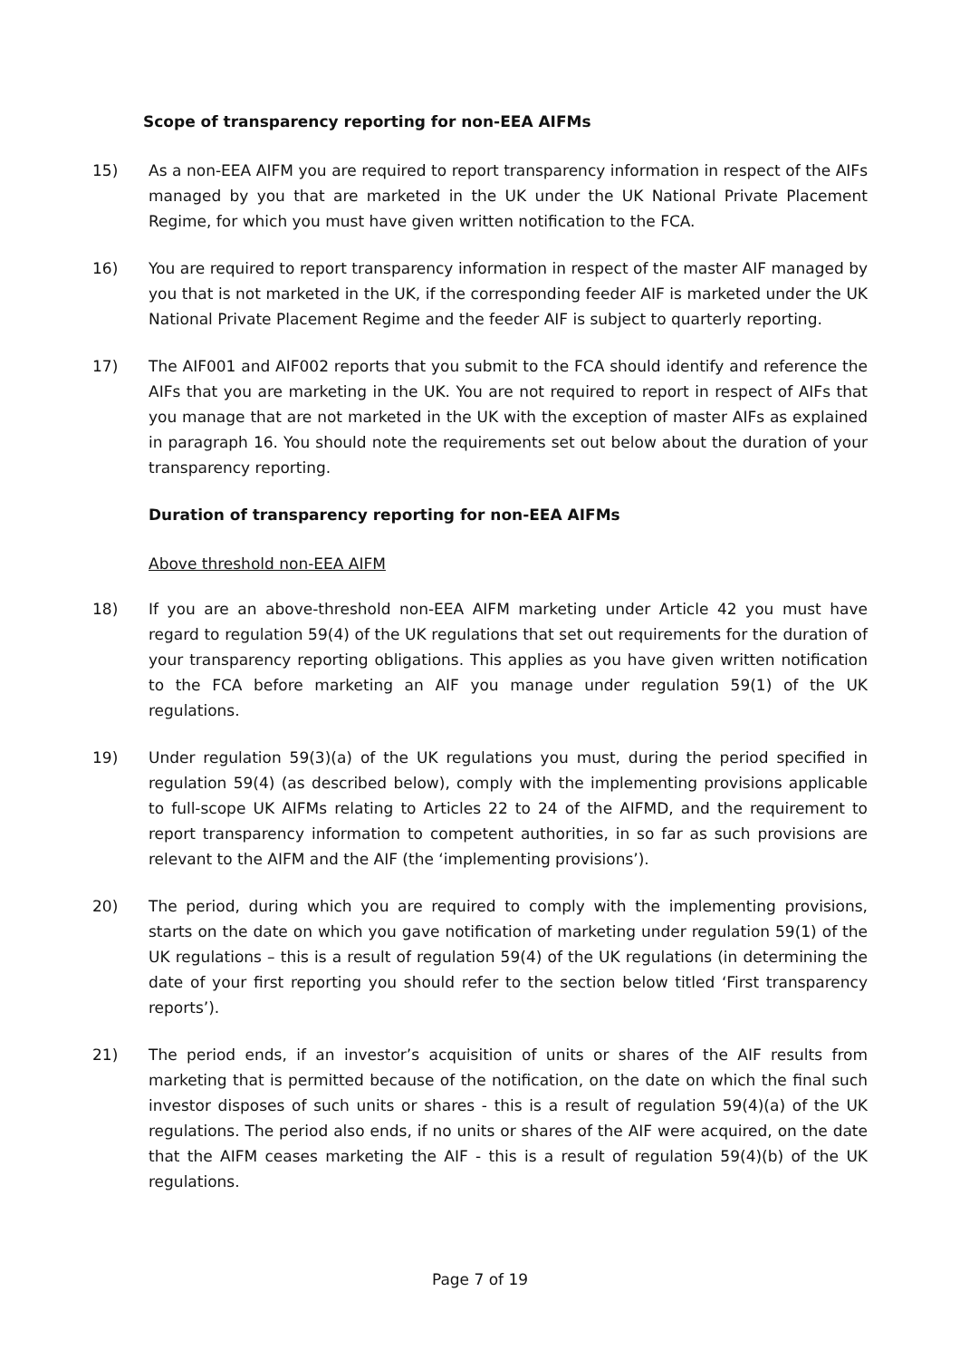Scope of transparency reporting for non-EEA AIFMs
15) As a non-EEA AIFM you are required to report transparency information in respect of the AIFs managed by you that are marketed in the UK under the UK National Private Placement Regime, for which you must have given written notification to the FCA.
16) You are required to report transparency information in respect of the master AIF managed by you that is not marketed in the UK, if the corresponding feeder AIF is marketed under the UK National Private Placement Regime and the feeder AIF is subject to quarterly reporting.
17) The AIF001 and AIF002 reports that you submit to the FCA should identify and reference the AIFs that you are marketing in the UK. You are not required to report in respect of AIFs that you manage that are not marketed in the UK with the exception of master AIFs as explained in paragraph 16. You should note the requirements set out below about the duration of your transparency reporting.
Duration of transparency reporting for non-EEA AIFMs
Above threshold non-EEA AIFM
18) If you are an above-threshold non-EEA AIFM marketing under Article 42 you must have regard to regulation 59(4) of the UK regulations that set out requirements for the duration of your transparency reporting obligations. This applies as you have given written notification to the FCA before marketing an AIF you manage under regulation 59(1) of the UK regulations.
19) Under regulation 59(3)(a) of the UK regulations you must, during the period specified in regulation 59(4) (as described below), comply with the implementing provisions applicable to full-scope UK AIFMs relating to Articles 22 to 24 of the AIFMD, and the requirement to report transparency information to competent authorities, in so far as such provisions are relevant to the AIFM and the AIF (the ‘implementing provisions’).
20) The period, during which you are required to comply with the implementing provisions, starts on the date on which you gave notification of marketing under regulation 59(1) of the UK regulations – this is a result of regulation 59(4) of the UK regulations (in determining the date of your first reporting you should refer to the section below titled ‘First transparency reports’).
21) The period ends, if an investor’s acquisition of units or shares of the AIF results from marketing that is permitted because of the notification, on the date on which the final such investor disposes of such units or shares - this is a result of regulation 59(4)(a) of the UK regulations. The period also ends, if no units or shares of the AIF were acquired, on the date that the AIFM ceases marketing the AIF - this is a result of regulation 59(4)(b) of the UK regulations.
Page 7 of 19